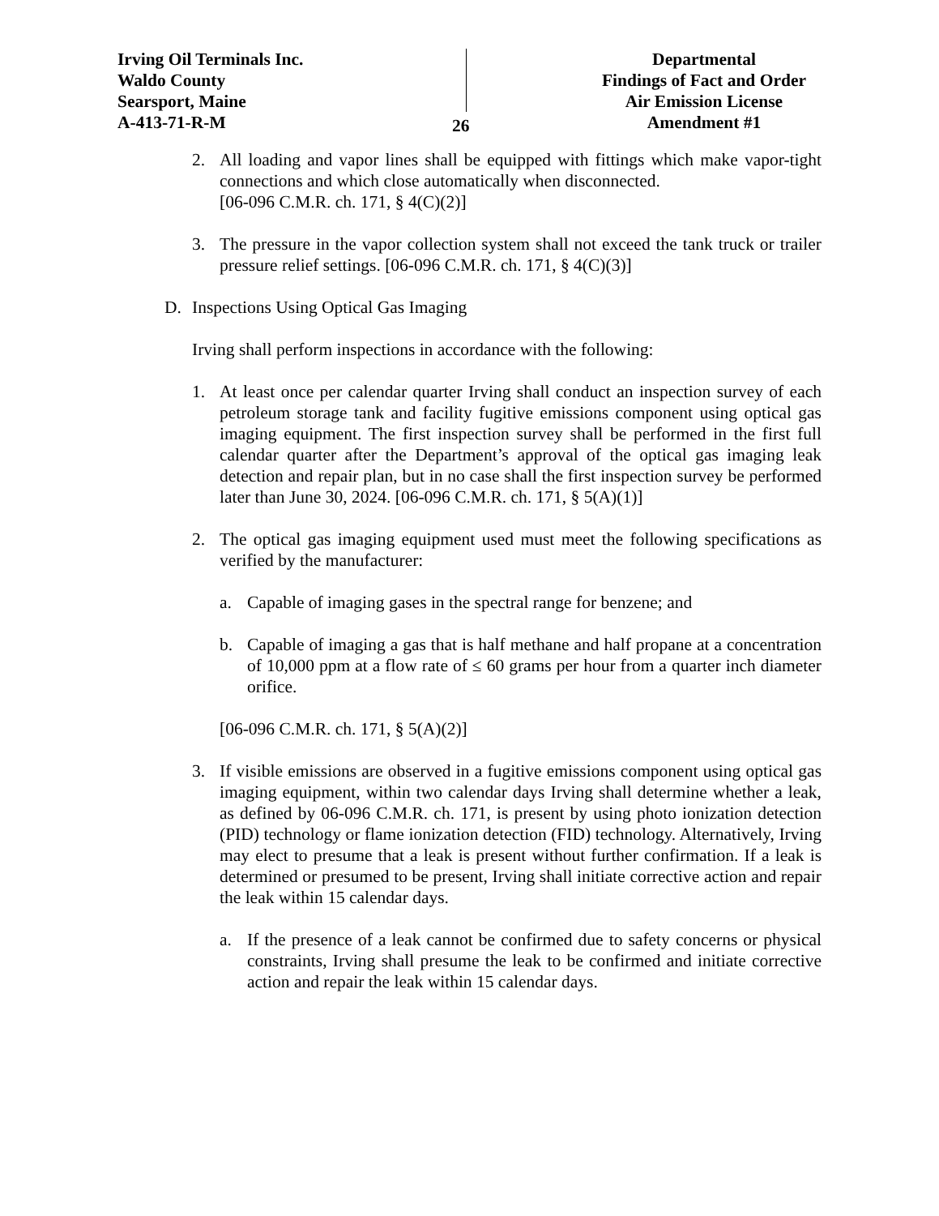Irving Oil Terminals Inc.
Waldo County
Searsport, Maine
A-413-71-R-M
26
Departmental
Findings of Fact and Order
Air Emission License
Amendment #1
2. All loading and vapor lines shall be equipped with fittings which make vapor-tight connections and which close automatically when disconnected.
[06-096 C.M.R. ch. 171, § 4(C)(2)]
3. The pressure in the vapor collection system shall not exceed the tank truck or trailer pressure relief settings. [06-096 C.M.R. ch. 171, § 4(C)(3)]
D. Inspections Using Optical Gas Imaging
Irving shall perform inspections in accordance with the following:
1. At least once per calendar quarter Irving shall conduct an inspection survey of each petroleum storage tank and facility fugitive emissions component using optical gas imaging equipment. The first inspection survey shall be performed in the first full calendar quarter after the Department’s approval of the optical gas imaging leak detection and repair plan, but in no case shall the first inspection survey be performed later than June 30, 2024. [06-096 C.M.R. ch. 171, § 5(A)(1)]
2. The optical gas imaging equipment used must meet the following specifications as verified by the manufacturer:
a. Capable of imaging gases in the spectral range for benzene; and
b. Capable of imaging a gas that is half methane and half propane at a concentration of 10,000 ppm at a flow rate of ≤ 60 grams per hour from a quarter inch diameter orifice.
[06-096 C.M.R. ch. 171, § 5(A)(2)]
3. If visible emissions are observed in a fugitive emissions component using optical gas imaging equipment, within two calendar days Irving shall determine whether a leak, as defined by 06-096 C.M.R. ch. 171, is present by using photo ionization detection (PID) technology or flame ionization detection (FID) technology. Alternatively, Irving may elect to presume that a leak is present without further confirmation. If a leak is determined or presumed to be present, Irving shall initiate corrective action and repair the leak within 15 calendar days.
a. If the presence of a leak cannot be confirmed due to safety concerns or physical constraints, Irving shall presume the leak to be confirmed and initiate corrective action and repair the leak within 15 calendar days.